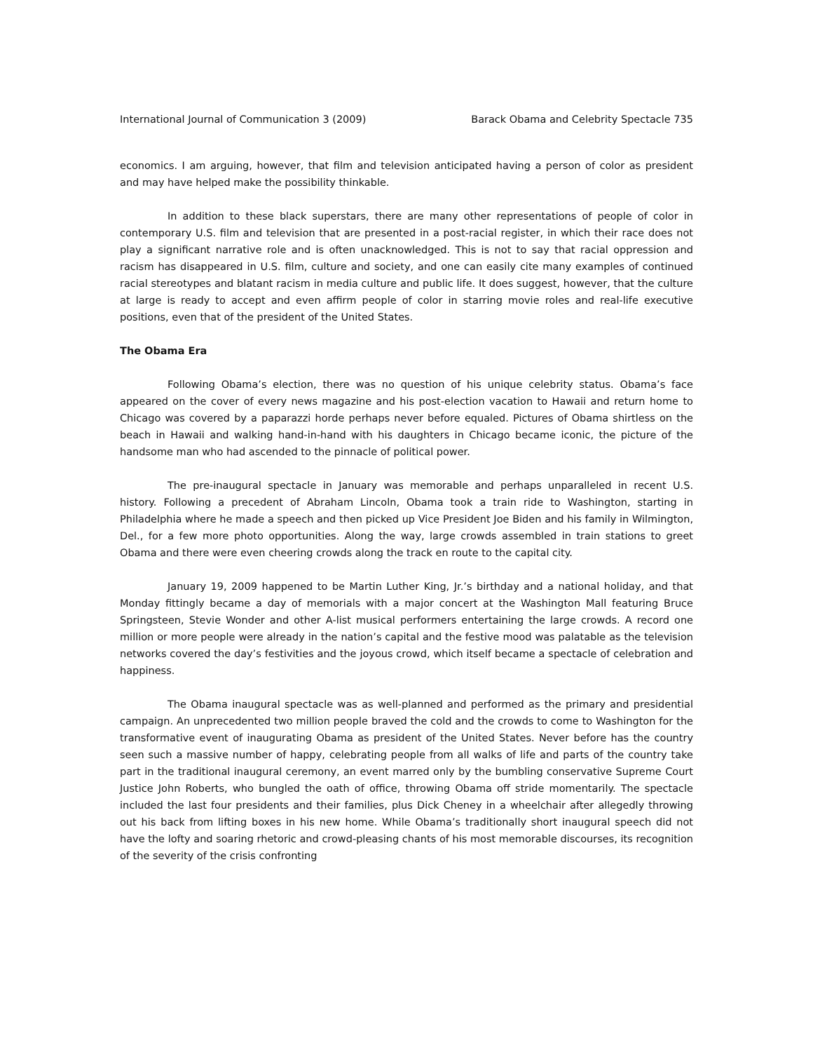International Journal of Communication 3 (2009) Barack Obama and Celebrity Spectacle 735
economics. I am arguing, however, that film and television anticipated having a person of color as president and may have helped make the possibility thinkable.
In addition to these black superstars, there are many other representations of people of color in contemporary U.S. film and television that are presented in a post-racial register, in which their race does not play a significant narrative role and is often unacknowledged. This is not to say that racial oppression and racism has disappeared in U.S. film, culture and society, and one can easily cite many examples of continued racial stereotypes and blatant racism in media culture and public life. It does suggest, however, that the culture at large is ready to accept and even affirm people of color in starring movie roles and real-life executive positions, even that of the president of the United States.
The Obama Era
Following Obama’s election, there was no question of his unique celebrity status. Obama’s face appeared on the cover of every news magazine and his post-election vacation to Hawaii and return home to Chicago was covered by a paparazzi horde perhaps never before equaled. Pictures of Obama shirtless on the beach in Hawaii and walking hand-in-hand with his daughters in Chicago became iconic, the picture of the handsome man who had ascended to the pinnacle of political power.
The pre-inaugural spectacle in January was memorable and perhaps unparalleled in recent U.S. history. Following a precedent of Abraham Lincoln, Obama took a train ride to Washington, starting in Philadelphia where he made a speech and then picked up Vice President Joe Biden and his family in Wilmington, Del., for a few more photo opportunities. Along the way, large crowds assembled in train stations to greet Obama and there were even cheering crowds along the track en route to the capital city.
January 19, 2009 happened to be Martin Luther King, Jr.’s birthday and a national holiday, and that Monday fittingly became a day of memorials with a major concert at the Washington Mall featuring Bruce Springsteen, Stevie Wonder and other A-list musical performers entertaining the large crowds. A record one million or more people were already in the nation’s capital and the festive mood was palatable as the television networks covered the day’s festivities and the joyous crowd, which itself became a spectacle of celebration and happiness.
The Obama inaugural spectacle was as well-planned and performed as the primary and presidential campaign. An unprecedented two million people braved the cold and the crowds to come to Washington for the transformative event of inaugurating Obama as president of the United States. Never before has the country seen such a massive number of happy, celebrating people from all walks of life and parts of the country take part in the traditional inaugural ceremony, an event marred only by the bumbling conservative Supreme Court Justice John Roberts, who bungled the oath of office, throwing Obama off stride momentarily. The spectacle included the last four presidents and their families, plus Dick Cheney in a wheelchair after allegedly throwing out his back from lifting boxes in his new home. While Obama’s traditionally short inaugural speech did not have the lofty and soaring rhetoric and crowd-pleasing chants of his most memorable discourses, its recognition of the severity of the crisis confronting